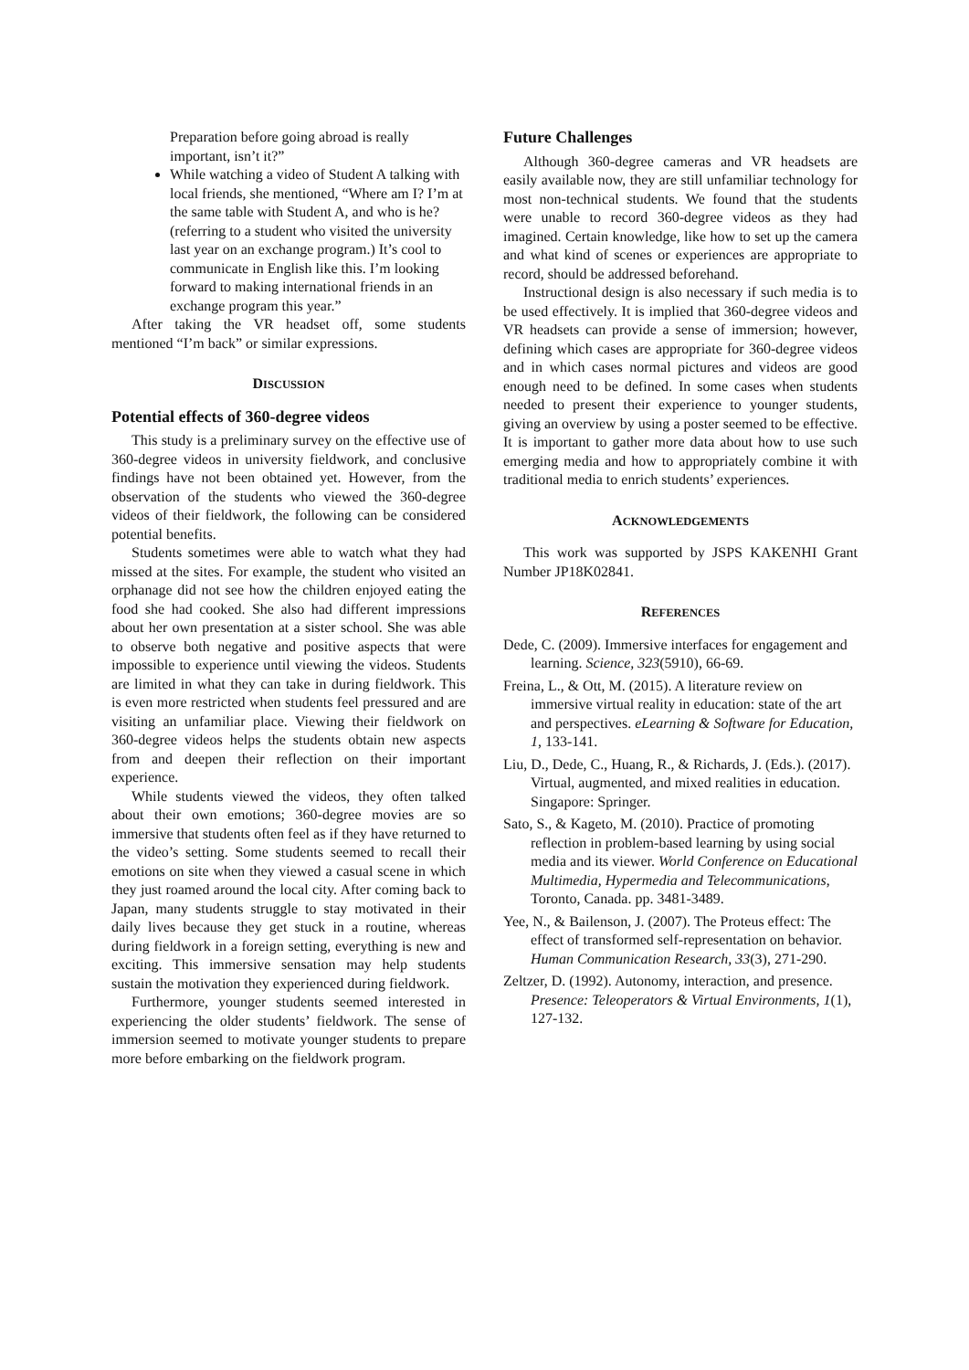Preparation before going abroad is really important, isn’t it?”
While watching a video of Student A talking with local friends, she mentioned, “Where am I? I’m at the same table with Student A, and who is he? (referring to a student who visited the university last year on an exchange program.) It’s cool to communicate in English like this. I’m looking forward to making international friends in an exchange program this year.”
After taking the VR headset off, some students mentioned “I’m back” or similar expressions.
DISCUSSION
Potential effects of 360-degree videos
This study is a preliminary survey on the effective use of 360-degree videos in university fieldwork, and conclusive findings have not been obtained yet. However, from the observation of the students who viewed the 360-degree videos of their fieldwork, the following can be considered potential benefits.
Students sometimes were able to watch what they had missed at the sites. For example, the student who visited an orphanage did not see how the children enjoyed eating the food she had cooked. She also had different impressions about her own presentation at a sister school. She was able to observe both negative and positive aspects that were impossible to experience until viewing the videos. Students are limited in what they can take in during fieldwork. This is even more restricted when students feel pressured and are visiting an unfamiliar place. Viewing their fieldwork on 360-degree videos helps the students obtain new aspects from and deepen their reflection on their important experience.
While students viewed the videos, they often talked about their own emotions; 360-degree movies are so immersive that students often feel as if they have returned to the video’s setting. Some students seemed to recall their emotions on site when they viewed a casual scene in which they just roamed around the local city. After coming back to Japan, many students struggle to stay motivated in their daily lives because they get stuck in a routine, whereas during fieldwork in a foreign setting, everything is new and exciting. This immersive sensation may help students sustain the motivation they experienced during fieldwork.
Furthermore, younger students seemed interested in experiencing the older students’ fieldwork. The sense of immersion seemed to motivate younger students to prepare more before embarking on the fieldwork program.
Future Challenges
Although 360-degree cameras and VR headsets are easily available now, they are still unfamiliar technology for most non-technical students. We found that the students were unable to record 360-degree videos as they had imagined. Certain knowledge, like how to set up the camera and what kind of scenes or experiences are appropriate to record, should be addressed beforehand.
Instructional design is also necessary if such media is to be used effectively. It is implied that 360-degree videos and VR headsets can provide a sense of immersion; however, defining which cases are appropriate for 360-degree videos and in which cases normal pictures and videos are good enough need to be defined. In some cases when students needed to present their experience to younger students, giving an overview by using a poster seemed to be effective. It is important to gather more data about how to use such emerging media and how to appropriately combine it with traditional media to enrich students’ experiences.
ACKNOWLEDGEMENTS
This work was supported by JSPS KAKENHI Grant Number JP18K02841.
REFERENCES
Dede, C. (2009). Immersive interfaces for engagement and learning. Science, 323(5910), 66-69.
Freina, L., & Ott, M. (2015). A literature review on immersive virtual reality in education: state of the art and perspectives. eLearning & Software for Education, 1, 133-141.
Liu, D., Dede, C., Huang, R., & Richards, J. (Eds.). (2017). Virtual, augmented, and mixed realities in education. Singapore: Springer.
Sato, S., & Kageto, M. (2010). Practice of promoting reflection in problem-based learning by using social media and its viewer. World Conference on Educational Multimedia, Hypermedia and Telecommunications, Toronto, Canada. pp. 3481-3489.
Yee, N., & Bailenson, J. (2007). The Proteus effect: The effect of transformed self-representation on behavior. Human Communication Research, 33(3), 271-290.
Zeltzer, D. (1992). Autonomy, interaction, and presence. Presence: Teleoperators & Virtual Environments, 1(1), 127-132.